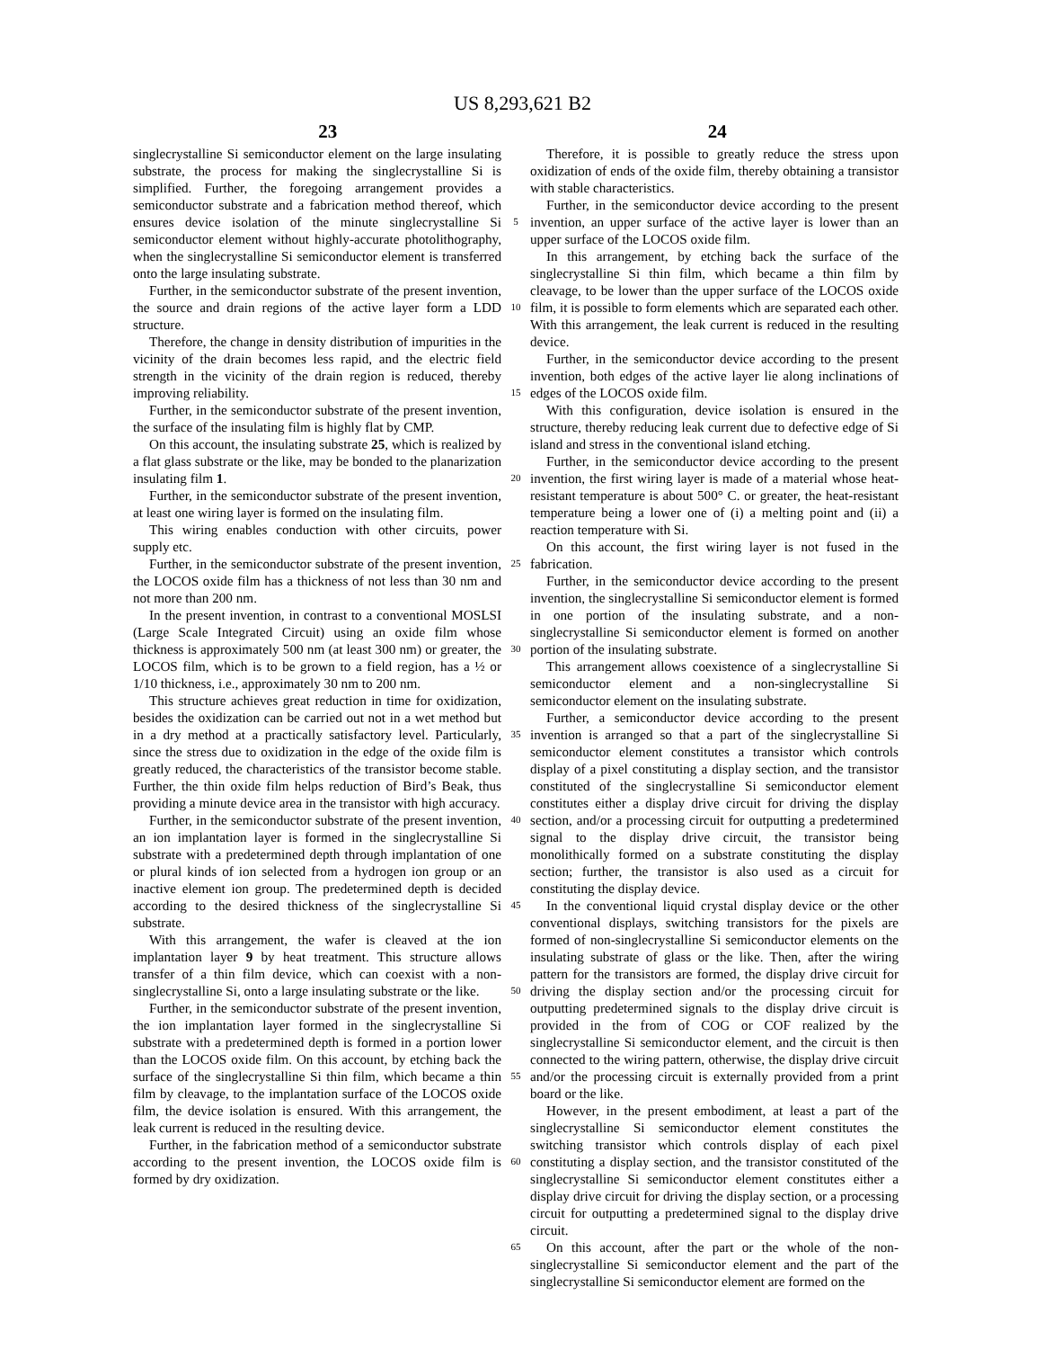US 8,293,621 B2
23 24
singlecrystalline Si semiconductor element on the large insulating substrate, the process for making the singlecrystalline Si is simplified. Further, the foregoing arrangement provides a semiconductor substrate and a fabrication method thereof, which ensures device isolation of the minute singlecrystalline Si semiconductor element without highly-accurate photolithography, when the singlecrystalline Si semiconductor element is transferred onto the large insulating substrate.
Further, in the semiconductor substrate of the present invention, the source and drain regions of the active layer form a LDD structure.
Therefore, the change in density distribution of impurities in the vicinity of the drain becomes less rapid, and the electric field strength in the vicinity of the drain region is reduced, thereby improving reliability.
Further, in the semiconductor substrate of the present invention, the surface of the insulating film is highly flat by CMP.
On this account, the insulating substrate 25, which is realized by a flat glass substrate or the like, may be bonded to the planarization insulating film 1.
Further, in the semiconductor substrate of the present invention, at least one wiring layer is formed on the insulating film.
This wiring enables conduction with other circuits, power supply etc.
Further, in the semiconductor substrate of the present invention, the LOCOS oxide film has a thickness of not less than 30 nm and not more than 200 nm.
In the present invention, in contrast to a conventional MOSLSI (Large Scale Integrated Circuit) using an oxide film whose thickness is approximately 500 nm (at least 300 nm) or greater, the LOCOS film, which is to be grown to a field region, has a ½ or 1/10 thickness, i.e., approximately 30 nm to 200 nm.
This structure achieves great reduction in time for oxidization, besides the oxidization can be carried out not in a wet method but in a dry method at a practically satisfactory level. Particularly, since the stress due to oxidization in the edge of the oxide film is greatly reduced, the characteristics of the transistor become stable. Further, the thin oxide film helps reduction of Bird’s Beak, thus providing a minute device area in the transistor with high accuracy.
Further, in the semiconductor substrate of the present invention, an ion implantation layer is formed in the singlecrystalline Si substrate with a predetermined depth through implantation of one or plural kinds of ion selected from a hydrogen ion group or an inactive element ion group. The predetermined depth is decided according to the desired thickness of the singlecrystalline Si substrate.
With this arrangement, the wafer is cleaved at the ion implantation layer 9 by heat treatment. This structure allows transfer of a thin film device, which can coexist with a non-singlecrystalline Si, onto a large insulating substrate or the like.
Further, in the semiconductor substrate of the present invention, the ion implantation layer formed in the singlecrystalline Si substrate with a predetermined depth is formed in a portion lower than the LOCOS oxide film. On this account, by etching back the surface of the singlecrystalline Si thin film, which became a thin film by cleavage, to the implantation surface of the LOCOS oxide film, the device isolation is ensured. With this arrangement, the leak current is reduced in the resulting device.
Further, in the fabrication method of a semiconductor substrate according to the present invention, the LOCOS oxide film is formed by dry oxidization.
5
10
15
20
25
30
35
40
45
50
55
60
65
Therefore, it is possible to greatly reduce the stress upon oxidization of ends of the oxide film, thereby obtaining a transistor with stable characteristics.
Further, in the semiconductor device according to the present invention, an upper surface of the active layer is lower than an upper surface of the LOCOS oxide film.
In this arrangement, by etching back the surface of the singlecrystalline Si thin film, which became a thin film by cleavage, to be lower than the upper surface of the LOCOS oxide film, it is possible to form elements which are separated each other. With this arrangement, the leak current is reduced in the resulting device.
Further, in the semiconductor device according to the present invention, both edges of the active layer lie along inclinations of edges of the LOCOS oxide film.
With this configuration, device isolation is ensured in the structure, thereby reducing leak current due to defective edge of Si island and stress in the conventional island etching.
Further, in the semiconductor device according to the present invention, the first wiring layer is made of a material whose heat-resistant temperature is about 500° C. or greater, the heat-resistant temperature being a lower one of (i) a melting point and (ii) a reaction temperature with Si.
On this account, the first wiring layer is not fused in the fabrication.
Further, in the semiconductor device according to the present invention, the singlecrystalline Si semiconductor element is formed in one portion of the insulating substrate, and a non-singlecrystalline Si semiconductor element is formed on another portion of the insulating substrate.
This arrangement allows coexistence of a singlecrystalline Si semiconductor element and a non-singlecrystalline Si semiconductor element on the insulating substrate.
Further, a semiconductor device according to the present invention is arranged so that a part of the singlecrystalline Si semiconductor element constitutes a transistor which controls display of a pixel constituting a display section, and the transistor constituted of the singlecrystalline Si semiconductor element constitutes either a display drive circuit for driving the display section, and/or a processing circuit for outputting a predetermined signal to the display drive circuit, the transistor being monolithically formed on a substrate constituting the display section; further, the transistor is also used as a circuit for constituting the display device.
In the conventional liquid crystal display device or the other conventional displays, switching transistors for the pixels are formed of non-singlecrystalline Si semiconductor elements on the insulating substrate of glass or the like. Then, after the wiring pattern for the transistors are formed, the display drive circuit for driving the display section and/or the processing circuit for outputting predetermined signals to the display drive circuit is provided in the from of COG or COF realized by the singlecrystalline Si semiconductor element, and the circuit is then connected to the wiring pattern, otherwise, the display drive circuit and/or the processing circuit is externally provided from a print board or the like.
However, in the present embodiment, at least a part of the singlecrystalline Si semiconductor element constitutes the switching transistor which controls display of each pixel constituting a display section, and the transistor constituted of the singlecrystalline Si semiconductor element constitutes either a display drive circuit for driving the display section, or a processing circuit for outputting a predetermined signal to the display drive circuit.
On this account, after the part or the whole of the non-singlecrystalline Si semiconductor element and the part of the singlecrystalline Si semiconductor element are formed on the